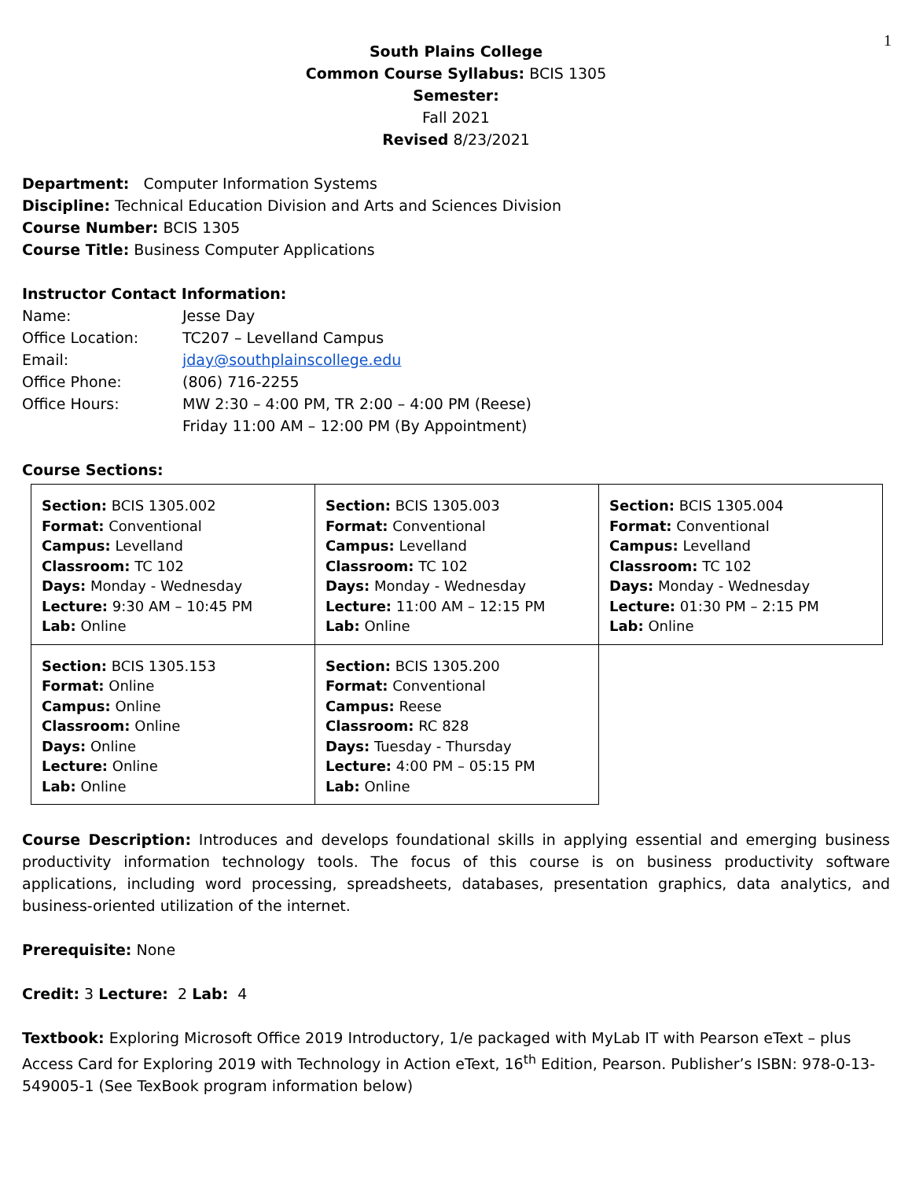1
South Plains College
Common Course Syllabus: BCIS 1305
Semester:
Fall 2021
Revised 8/23/2021
Department: Computer Information Systems
Discipline: Technical Education Division and Arts and Sciences Division
Course Number: BCIS 1305
Course Title: Business Computer Applications
Instructor Contact Information:
| Name: | Jesse Day |
| Office Location: | TC207 – Levelland Campus |
| Email: | jday@southplainscollege.edu |
| Office Phone: | (806) 716-2255 |
| Office Hours: | MW 2:30 – 4:00 PM, TR 2:00 – 4:00 PM (Reese) Friday 11:00 AM – 12:00 PM (By Appointment) |
Course Sections:
| Section: BCIS 1305.002 Format: Conventional Campus: Levelland Classroom: TC 102 Days: Monday - Wednesday Lecture: 9:30 AM – 10:45 PM Lab: Online | Section: BCIS 1305.003 Format: Conventional Campus: Levelland Classroom: TC 102 Days: Monday - Wednesday Lecture: 11:00 AM – 12:15 PM Lab: Online | Section: BCIS 1305.004 Format: Conventional Campus: Levelland Classroom: TC 102 Days: Monday - Wednesday Lecture: 01:30 PM – 2:15 PM Lab: Online |
| Section: BCIS 1305.153 Format: Online Campus: Online Classroom: Online Days: Online Lecture: Online Lab: Online | Section: BCIS 1305.200 Format: Conventional Campus: Reese Classroom: RC 828 Days: Tuesday - Thursday Lecture: 4:00 PM – 05:15 PM Lab: Online | |
Course Description: Introduces and develops foundational skills in applying essential and emerging business productivity information technology tools. The focus of this course is on business productivity software applications, including word processing, spreadsheets, databases, presentation graphics, data analytics, and business-oriented utilization of the internet.
Prerequisite: None
Credit: 3 Lecture: 2 Lab: 4
Textbook: Exploring Microsoft Office 2019 Introductory, 1/e packaged with MyLab IT with Pearson eText – plus Access Card for Exploring 2019 with Technology in Action eText, 16<sup>th</sup> Edition, Pearson. Publisher’s ISBN: 978-0-13-549005-1 (See TexBook program information below)